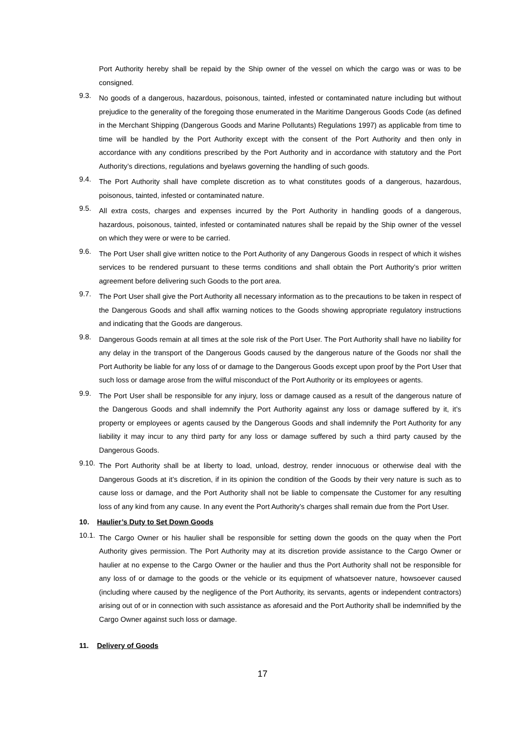Port Authority hereby shall be repaid by the Ship owner of the vessel on which the cargo was or was to be consigned.
9.3.
No goods of a dangerous, hazardous, poisonous, tainted, infested or contaminated nature including but without prejudice to the generality of the foregoing those enumerated in the Maritime Dangerous Goods Code (as defined in the Merchant Shipping (Dangerous Goods and Marine Pollutants) Regulations 1997) as applicable from time to time will be handled by the Port Authority except with the consent of the Port Authority and then only in accordance with any conditions prescribed by the Port Authority and in accordance with statutory and the Port Authority’s directions, regulations and byelaws governing the handling of such goods.
9.4.
The Port Authority shall have complete discretion as to what constitutes goods of a dangerous, hazardous, poisonous, tainted, infested or contaminated nature.
9.5.
All extra costs, charges and expenses incurred by the Port Authority in handling goods of a dangerous, hazardous, poisonous, tainted, infested or contaminated natures shall be repaid by the Ship owner of the vessel on which they were or were to be carried.
9.6.
The Port User shall give written notice to the Port Authority of any Dangerous Goods in respect of which it wishes services to be rendered pursuant to these terms conditions and shall obtain the Port Authority’s prior written agreement before delivering such Goods to the port area.
9.7.
The Port User shall give the Port Authority all necessary information as to the precautions to be taken in respect of the Dangerous Goods and shall affix warning notices to the Goods showing appropriate regulatory instructions and indicating that the Goods are dangerous.
9.8.
Dangerous Goods remain at all times at the sole risk of the Port User. The Port Authority shall have no liability for any delay in the transport of the Dangerous Goods caused by the dangerous nature of the Goods nor shall the Port Authority be liable for any loss of or damage to the Dangerous Goods except upon proof by the Port User that such loss or damage arose from the wilful misconduct of the Port Authority or its employees or agents.
9.9.
The Port User shall be responsible for any injury, loss or damage caused as a result of the dangerous nature of the Dangerous Goods and shall indemnify the Port Authority against any loss or damage suffered by it, it’s property or employees or agents caused by the Dangerous Goods and shall indemnify the Port Authority for any liability it may incur to any third party for any loss or damage suffered by such a third party caused by the Dangerous Goods.
9.10.
The Port Authority shall be at liberty to load, unload, destroy, render innocuous or otherwise deal with the Dangerous Goods at it’s discretion, if in its opinion the condition of the Goods by their very nature is such as to cause loss or damage, and the Port Authority shall not be liable to compensate the Customer for any resulting loss of any kind from any cause. In any event the Port Authority’s charges shall remain due from the Port User.
10. Haulier’s Duty to Set Down Goods
10.1.
The Cargo Owner or his haulier shall be responsible for setting down the goods on the quay when the Port Authority gives permission. The Port Authority may at its discretion provide assistance to the Cargo Owner or haulier at no expense to the Cargo Owner or the haulier and thus the Port Authority shall not be responsible for any loss of or damage to the goods or the vehicle or its equipment of whatsoever nature, howsoever caused (including where caused by the negligence of the Port Authority, its servants, agents or independent contractors) arising out of or in connection with such assistance as aforesaid and the Port Authority shall be indemnified by the Cargo Owner against such loss or damage.
11. Delivery of Goods
17